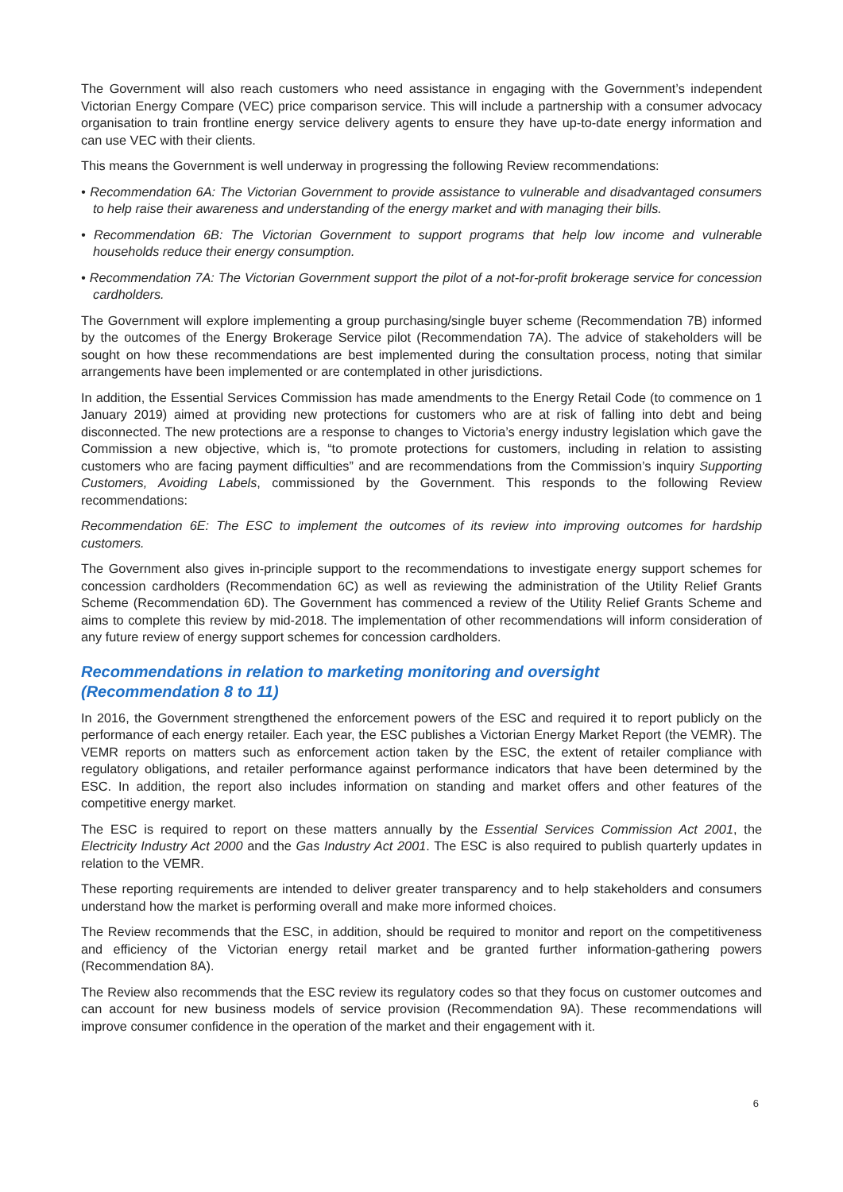The Government will also reach customers who need assistance in engaging with the Government’s independent Victorian Energy Compare (VEC) price comparison service. This will include a partnership with a consumer advocacy organisation to train frontline energy service delivery agents to ensure they have up-to-date energy information and can use VEC with their clients.
This means the Government is well underway in progressing the following Review recommendations:
• Recommendation 6A: The Victorian Government to provide assistance to vulnerable and disadvantaged consumers to help raise their awareness and understanding of the energy market and with managing their bills.
• Recommendation 6B: The Victorian Government to support programs that help low income and vulnerable households reduce their energy consumption.
• Recommendation 7A: The Victorian Government support the pilot of a not-for-profit brokerage service for concession cardholders.
The Government will explore implementing a group purchasing/single buyer scheme (Recommendation 7B) informed by the outcomes of the Energy Brokerage Service pilot (Recommendation 7A). The advice of stakeholders will be sought on how these recommendations are best implemented during the consultation process, noting that similar arrangements have been implemented or are contemplated in other jurisdictions.
In addition, the Essential Services Commission has made amendments to the Energy Retail Code (to commence on 1 January 2019) aimed at providing new protections for customers who are at risk of falling into debt and being disconnected. The new protections are a response to changes to Victoria’s energy industry legislation which gave the Commission a new objective, which is, “to promote protections for customers, including in relation to assisting customers who are facing payment difficulties” and are recommendations from the Commission’s inquiry Supporting Customers, Avoiding Labels, commissioned by the Government. This responds to the following Review recommendations:
Recommendation 6E: The ESC to implement the outcomes of its review into improving outcomes for hardship customers.
The Government also gives in-principle support to the recommendations to investigate energy support schemes for concession cardholders (Recommendation 6C) as well as reviewing the administration of the Utility Relief Grants Scheme (Recommendation 6D). The Government has commenced a review of the Utility Relief Grants Scheme and aims to complete this review by mid-2018. The implementation of other recommendations will inform consideration of any future review of energy support schemes for concession cardholders.
Recommendations in relation to marketing monitoring and oversight
(Recommendation 8 to 11)
In 2016, the Government strengthened the enforcement powers of the ESC and required it to report publicly on the performance of each energy retailer. Each year, the ESC publishes a Victorian Energy Market Report (the VEMR). The VEMR reports on matters such as enforcement action taken by the ESC, the extent of retailer compliance with regulatory obligations, and retailer performance against performance indicators that have been determined by the ESC. In addition, the report also includes information on standing and market offers and other features of the competitive energy market.
The ESC is required to report on these matters annually by the Essential Services Commission Act 2001, the Electricity Industry Act 2000 and the Gas Industry Act 2001. The ESC is also required to publish quarterly updates in relation to the VEMR.
These reporting requirements are intended to deliver greater transparency and to help stakeholders and consumers understand how the market is performing overall and make more informed choices.
The Review recommends that the ESC, in addition, should be required to monitor and report on the competitiveness and efficiency of the Victorian energy retail market and be granted further information-gathering powers (Recommendation 8A).
The Review also recommends that the ESC review its regulatory codes so that they focus on customer outcomes and can account for new business models of service provision (Recommendation 9A). These recommendations will improve consumer confidence in the operation of the market and their engagement with it.
6